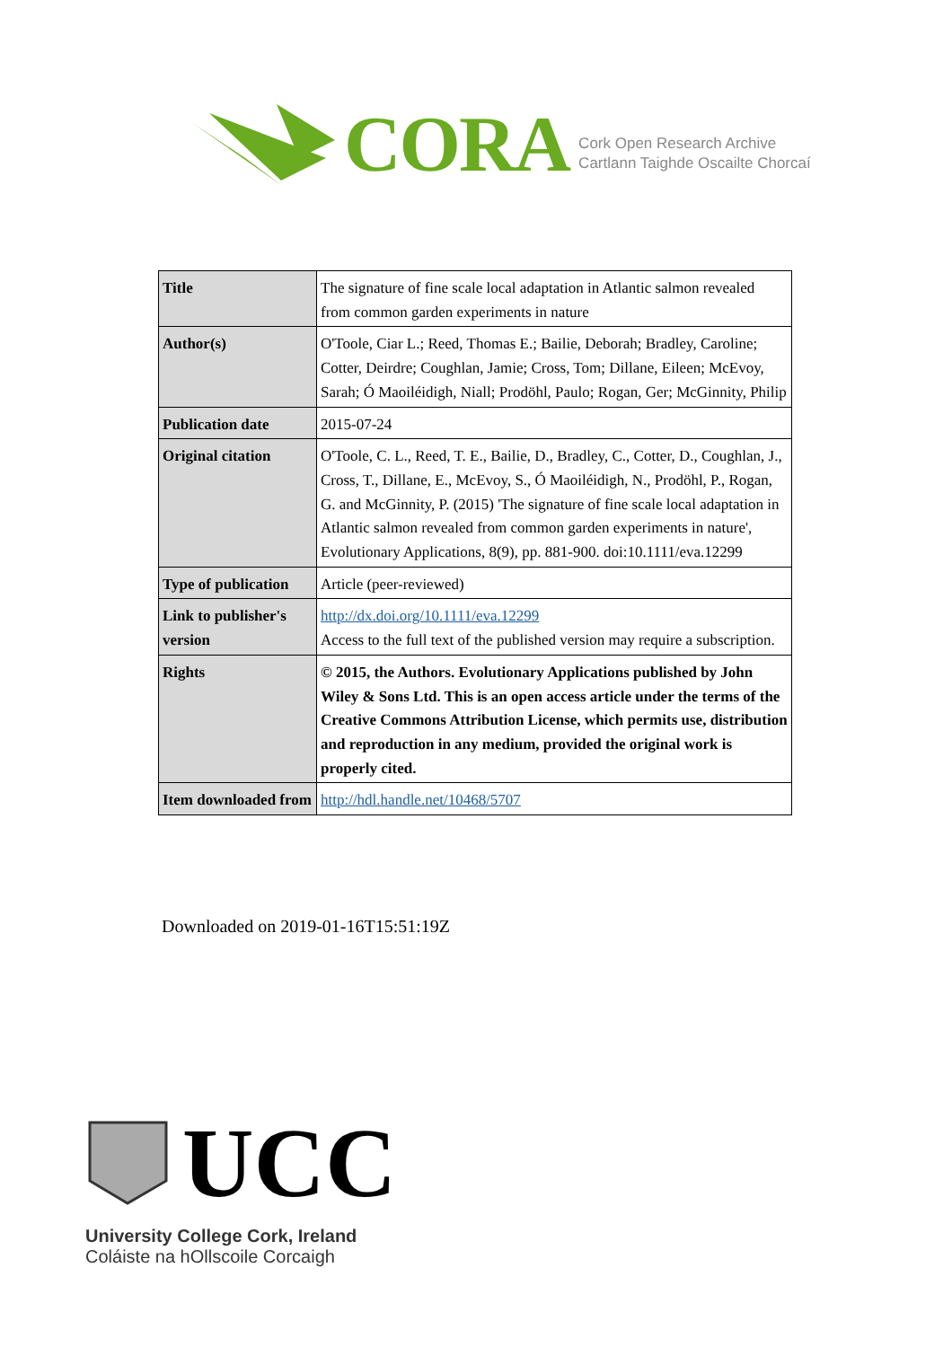CORA
Cork Open Research Archive
Cartlann Taighde Oscailte Chorcaí
| Title | The signature of fine scale local adaptation in Atlantic salmon revealed from common garden experiments in nature |
| Author(s) | O'Toole, Ciar L.; Reed, Thomas E.; Bailie, Deborah; Bradley, Caroline; Cotter, Deirdre; Coughlan, Jamie; Cross, Tom; Dillane, Eileen; McEvoy, Sarah; Ó Maoiléidigh, Niall; Prodöhl, Paulo; Rogan, Ger; McGinnity, Philip |
| Publication date | 2015-07-24 |
| Original citation | O'Toole, C. L., Reed, T. E., Bailie, D., Bradley, C., Cotter, D., Coughlan, J., Cross, T., Dillane, E., McEvoy, S., Ó Maoiléidigh, N., Prodöhl, P., Rogan, G. and McGinnity, P. (2015) 'The signature of fine scale local adaptation in Atlantic salmon revealed from common garden experiments in nature', Evolutionary Applications, 8(9), pp. 881-900. doi:10.1111/eva.12299 |
| Type of publication | Article (peer-reviewed) |
| Link to publisher's version | http://dx.doi.org/10.1111/eva.12299 Access to the full text of the published version may require a subscription. |
| Rights | © 2015, the Authors. Evolutionary Applications published by John Wiley & Sons Ltd. This is an open access article under the terms of the Creative Commons Attribution License, which permits use, distribution and reproduction in any medium, provided the original work is properly cited. |
| Item downloaded from | http://hdl.handle.net/10468/5707 |
Downloaded on 2019-01-16T15:51:19Z
UCC
University College Cork, Ireland
Coláiste na hOllscoile Corcaigh